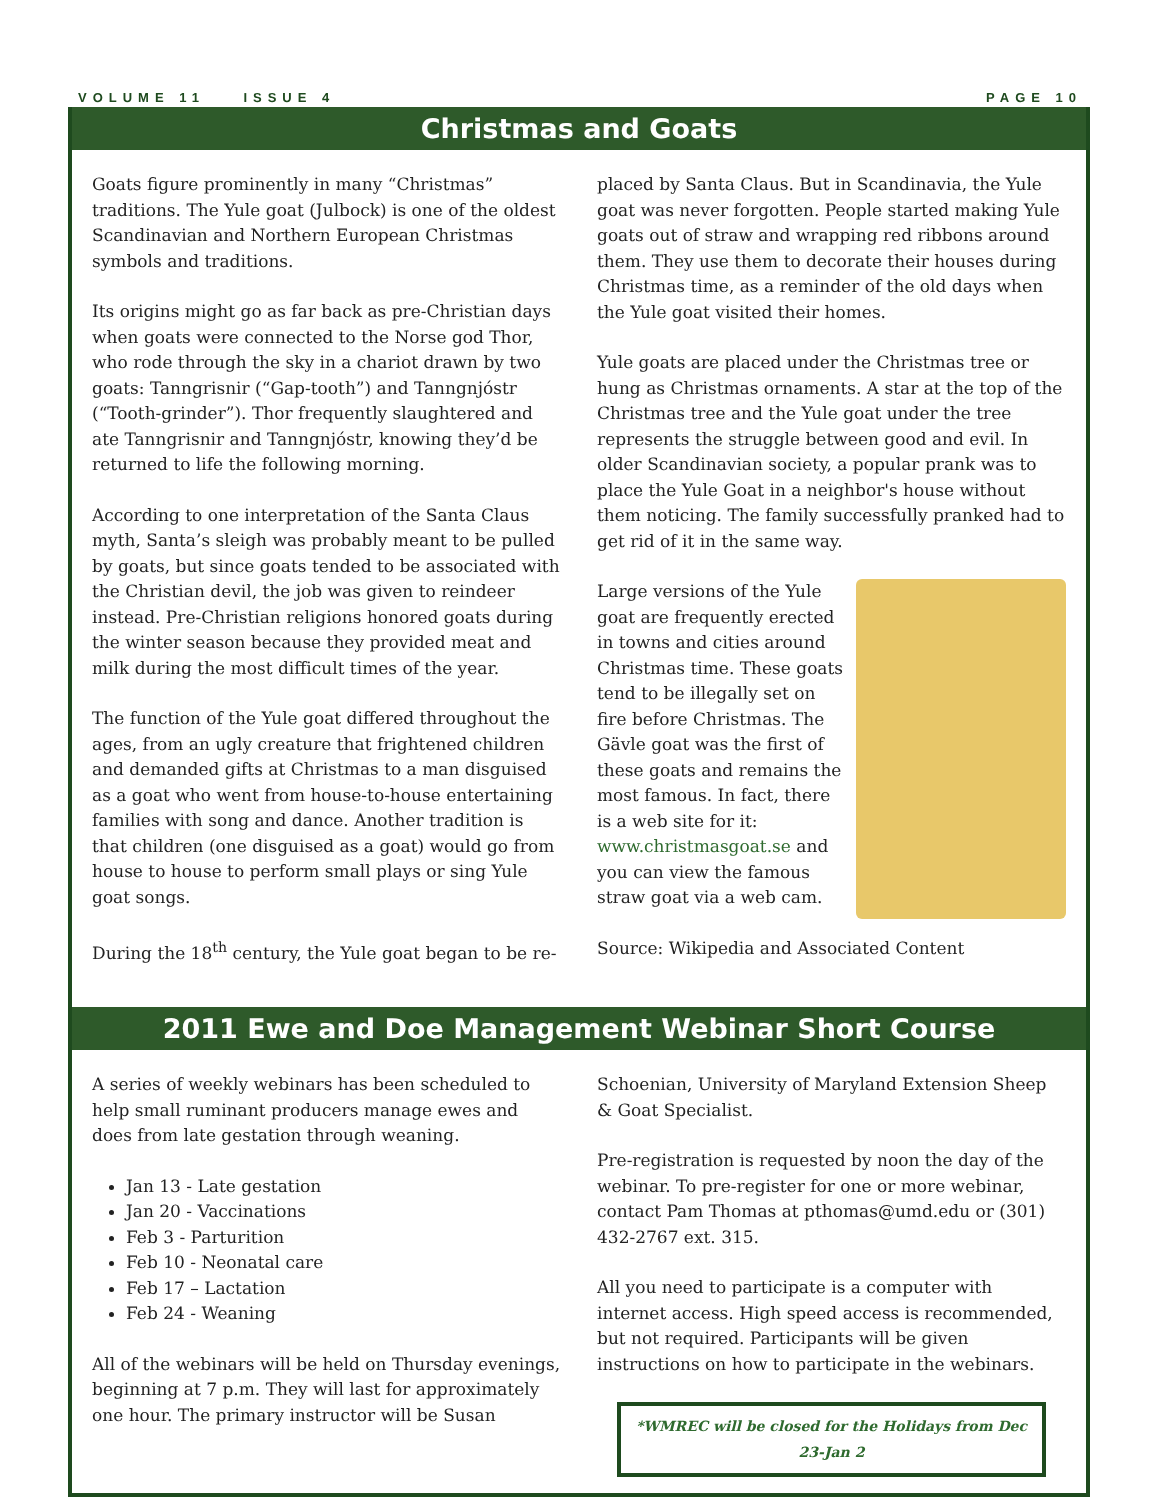VOLUME 11 ISSUE 4 PAGE 10
Christmas and Goats
Goats figure prominently in many “Christmas” traditions. The Yule goat (Julbock) is one of the oldest Scandinavian and Northern European Christmas symbols and traditions.
Its origins might go as far back as pre-Christian days when goats were connected to the Norse god Thor, who rode through the sky in a chariot drawn by two goats: Tanngrisnir (“Gap-tooth”) and Tanngnjóstr (“Tooth-grinder”). Thor frequently slaughtered and ate Tanngrisnir and Tanngnjóstr, knowing they’d be returned to life the following morning.
According to one interpretation of the Santa Claus myth, Santa’s sleigh was probably meant to be pulled by goats, but since goats tended to be associated with the Christian devil, the job was given to reindeer instead. Pre-Christian religions honored goats during the winter season because they provided meat and milk during the most difficult times of the year.
The function of the Yule goat differed throughout the ages, from an ugly creature that frightened children and demanded gifts at Christmas to a man disguised as a goat who went from house-to-house entertaining families with song and dance. Another tradition is that children (one disguised as a goat) would go from house to house to perform small plays or sing Yule goat songs.
During the 18<sup>th</sup> century, the Yule goat began to be re-
placed by Santa Claus. But in Scandinavia, the Yule goat was never forgotten. People started making Yule goats out of straw and wrapping red ribbons around them. They use them to decorate their houses during Christmas time, as a reminder of the old days when the Yule goat visited their homes.
Yule goats are placed under the Christmas tree or hung as Christmas ornaments. A star at the top of the Christmas tree and the Yule goat under the tree represents the struggle between good and evil. In older Scandinavian society, a popular prank was to place the Yule Goat in a neighbor's house without them noticing. The family successfully pranked had to get rid of it in the same way.
Large versions of the Yule goat are frequently erected in towns and cities around Christmas time. These goats tend to be illegally set on fire before Christmas. The Gävle goat was the first of these goats and remains the most famous. In fact, there is a web site for it: www.christmasgoat.se and you can view the famous straw goat via a web cam.
Source: Wikipedia and Associated Content
2011 Ewe and Doe Management Webinar Short Course
A series of weekly webinars has been scheduled to help small ruminant producers manage ewes and does from late gestation through weaning.
Jan 13 - Late gestation
Jan 20 - Vaccinations
Feb 3 - Parturition
Feb 10 - Neonatal care
Feb 17 – Lactation
Feb 24 - Weaning
All of the webinars will be held on Thursday evenings, beginning at 7 p.m. They will last for approximately one hour. The primary instructor will be Susan
Schoenian, University of Maryland Extension Sheep & Goat Specialist.
Pre-registration is requested by noon the day of the webinar. To pre-register for one or more webinar, contact Pam Thomas at pthomas@umd.edu or (301) 432-2767 ext. 315.
All you need to participate is a computer with internet access. High speed access is recommended, but not required. Participants will be given instructions on how to participate in the webinars.
*WMREC will be closed for the Holidays from Dec 23-Jan 2